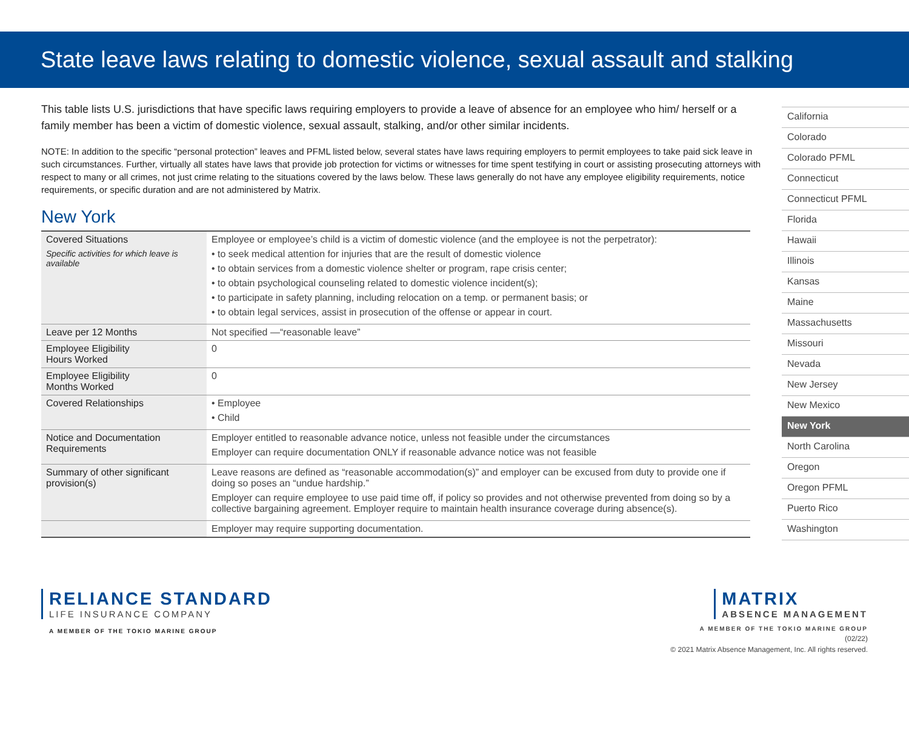State leave laws relating to domestic violence, sexual assault and stalking
This table lists U.S. jurisdictions that have specific laws requiring employers to provide a leave of absence for an employee who him/ herself or a family member has been a victim of domestic violence, sexual assault, stalking, and/or other similar incidents.
NOTE: In addition to the specific “personal protection” leaves and PFML listed below, several states have laws requiring employers to permit employees to take paid sick leave in such circumstances. Further, virtually all states have laws that provide job protection for victims or witnesses for time spent testifying in court or assisting prosecuting attorneys with respect to many or all crimes, not just crime relating to the situations covered by the laws below. These laws generally do not have any employee eligibility requirements, notice requirements, or specific duration and are not administered by Matrix.
New York
| Covered Situations Specific activities for which leave is available | Employee or employee’s child is a victim of domestic violence (and the employee is not the perpetrator): • to seek medical attention for injuries that are the result of domestic violence • to obtain services from a domestic violence shelter or program, rape crisis center; • to obtain psychological counseling related to domestic violence incident(s); • to participate in safety planning, including relocation on a temp. or permanent basis; or • to obtain legal services, assist in prosecution of the offense or appear in court. |
| Leave per 12 Months | Not specified —“reasonable leave” |
| Employee Eligibility Hours Worked | 0 |
| Employee Eligibility Months Worked | 0 |
| Covered Relationships | • Employee • Child |
| Notice and Documentation Requirements | Employer entitled to reasonable advance notice, unless not feasible under the circumstances Employer can require documentation ONLY if reasonable advance notice was not feasible |
| Summary of other significant provision(s) | Leave reasons are defined as “reasonable accommodation(s)” and employer can be excused from duty to provide one if doing so poses an “undue hardship.” Employer can require employee to use paid time off, if policy so provides and not otherwise prevented from doing so by a collective bargaining agreement. Employer require to maintain health insurance coverage during absence(s). |
| | Employer may require supporting documentation. |
California
Colorado
Colorado PFML
Connecticut
Connecticut PFML
Florida
Hawaii
Illinois
Kansas
Maine
Massachusetts
Missouri
Nevada
New Jersey
New Mexico
New York
North Carolina
Oregon
Oregon PFML
Puerto Rico
Washington
RELIANCE STANDARD
LIFE INSURANCE COMPANY
A MEMBER OF THE TOKIO MARINE GROUP
MATRIX
ABSENCE MANAGEMENT
A MEMBER OF THE TOKIO MARINE GROUP
(02/22)
© 2021 Matrix Absence Management, Inc. All rights reserved.